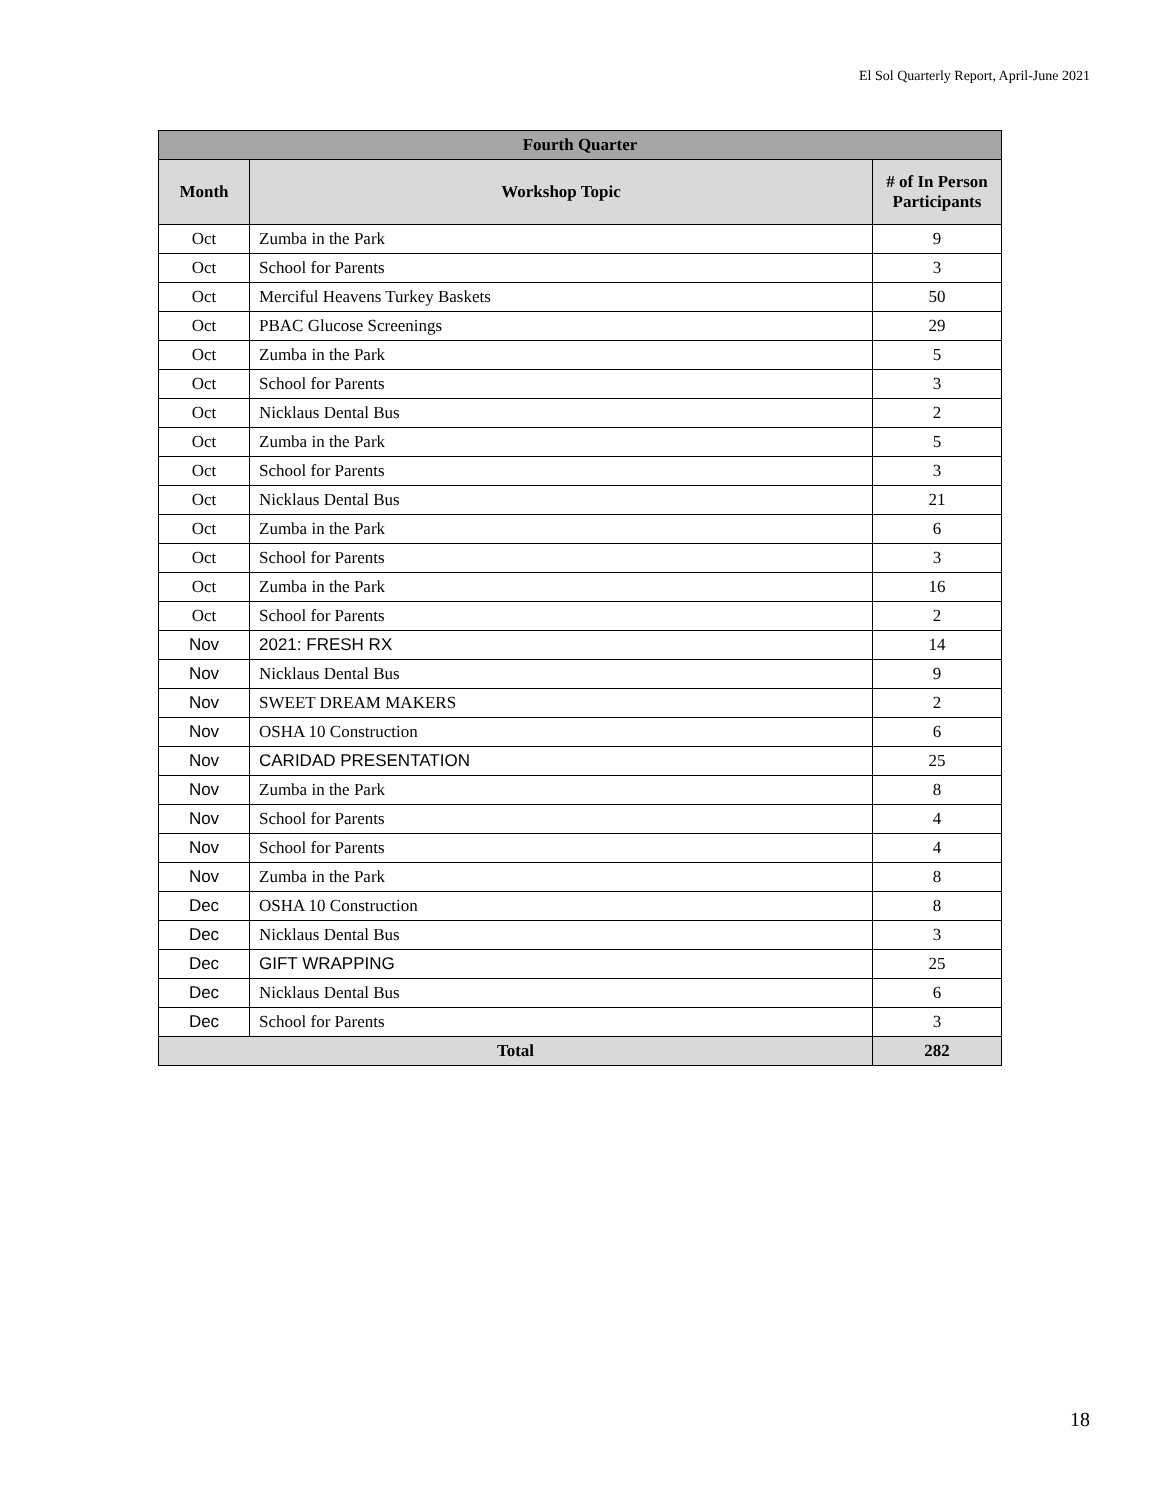El Sol Quarterly Report, April-June 2021
| Fourth Quarter | | |
| --- | --- | --- |
| Month | Workshop Topic | # of In Person Participants |
| Oct | Zumba in the Park | 9 |
| Oct | School for Parents | 3 |
| Oct | Merciful Heavens Turkey Baskets | 50 |
| Oct | PBAC Glucose Screenings | 29 |
| Oct | Zumba in the Park | 5 |
| Oct | School for Parents | 3 |
| Oct | Nicklaus Dental Bus | 2 |
| Oct | Zumba in the Park | 5 |
| Oct | School for Parents | 3 |
| Oct | Nicklaus Dental Bus | 21 |
| Oct | Zumba in the Park | 6 |
| Oct | School for Parents | 3 |
| Oct | Zumba in the Park | 16 |
| Oct | School for Parents | 2 |
| Nov | 2021: FRESH RX | 14 |
| Nov | Nicklaus Dental Bus | 9 |
| Nov | SWEET DREAM MAKERS | 2 |
| Nov | OSHA 10 Construction | 6 |
| Nov | CARIDAD PRESENTATION | 25 |
| Nov | Zumba in the Park | 8 |
| Nov | School for Parents | 4 |
| Nov | School for Parents | 4 |
| Nov | Zumba in the Park | 8 |
| Dec | OSHA 10 Construction | 8 |
| Dec | Nicklaus Dental Bus | 3 |
| Dec | GIFT WRAPPING | 25 |
| Dec | Nicklaus Dental Bus | 6 |
| Dec | School for Parents | 3 |
| Total | | 282 |
18